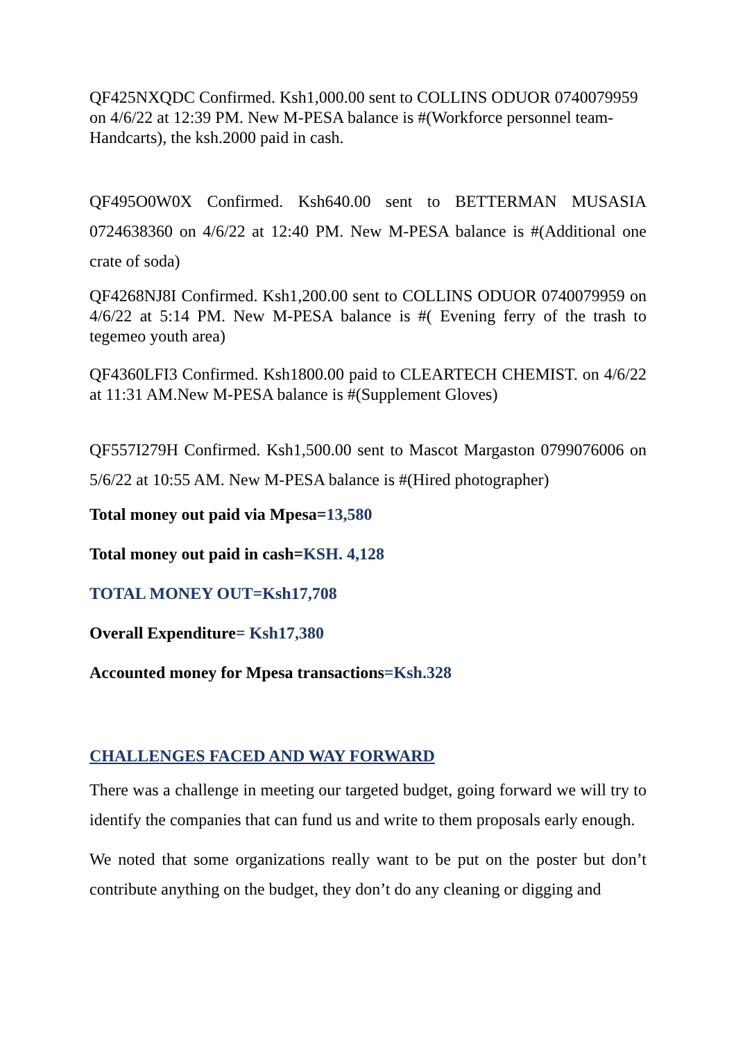QF425NXQDC Confirmed. Ksh1,000.00 sent to COLLINS ODUOR 0740079959 on 4/6/22 at 12:39 PM. New M-PESA balance is #(Workforce personnel team-Handcarts), the ksh.2000 paid in cash.
QF495O0W0X Confirmed. Ksh640.00 sent to BETTERMAN MUSASIA 0724638360 on 4/6/22 at 12:40 PM. New M-PESA balance is #(Additional one crate of soda)
QF4268NJ8I Confirmed. Ksh1,200.00 sent to COLLINS ODUOR 0740079959 on 4/6/22 at 5:14 PM. New M-PESA balance is #( Evening ferry of the trash to tegemeo youth area)
QF4360LFI3 Confirmed. Ksh1800.00 paid to CLEARTECH CHEMIST. on 4/6/22 at 11:31 AM.New M-PESA balance is #(Supplement Gloves)
QF557I279H Confirmed. Ksh1,500.00 sent to Mascot Margaston 0799076006 on 5/6/22 at 10:55 AM. New M-PESA balance is #(Hired photographer)
Total money out paid via Mpesa=13,580
Total money out paid in cash=KSH. 4,128
TOTAL MONEY OUT=Ksh17,708
Overall Expenditure= Ksh17,380
Accounted money for Mpesa transactions=Ksh.328
CHALLENGES FACED AND WAY FORWARD
There was a challenge in meeting our targeted budget, going forward we will try to identify the companies that can fund us and write to them proposals early enough.
We noted that some organizations really want to be put on the poster but don’t contribute anything on the budget, they don’t do any cleaning or digging and